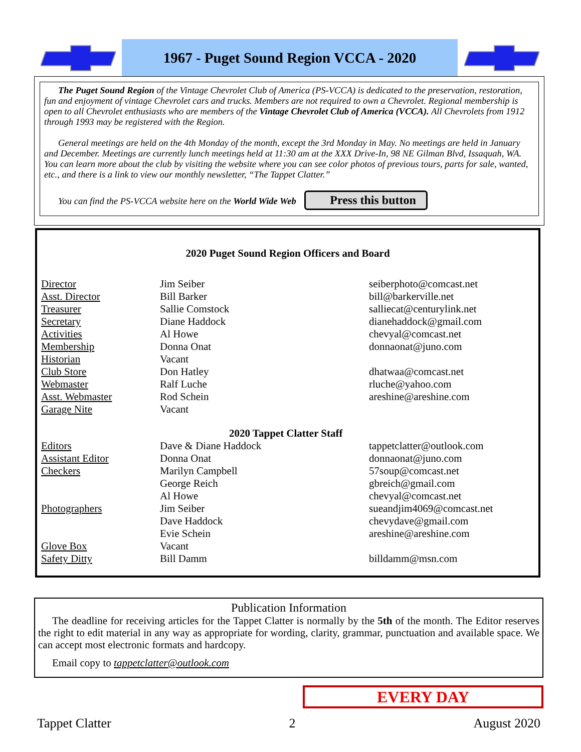1967 - Puget Sound Region VCCA - 2020
The Puget Sound Region of the Vintage Chevrolet Club of America (PS-VCCA) is dedicated to the preservation, restoration, fun and enjoyment of vintage Chevrolet cars and trucks. Members are not required to own a Chevrolet. Regional membership is open to all Chevrolet enthusiasts who are members of the Vintage Chevrolet Club of America (VCCA). All Chevrolets from 1912 through 1993 may be registered with the Region.
General meetings are held on the 4th Monday of the month, except the 3rd Monday in May. No meetings are held in January and December. Meetings are currently lunch meetings held at 11:30 am at the XXX Drive-In, 98 NE Gilman Blvd, Issaquah, WA. You can learn more about the club by visiting the website where you can see color photos of previous tours, parts for sale, wanted, etc., and there is a link to view our monthly newsletter, “The Tappet Clatter.”
You can find the PS-VCCA website here on the World Wide Web Press this button
2020 Puget Sound Region Officers and Board
| Director | Jim Seiber | seiberphoto@comcast.net |
| Asst. Director | Bill Barker | bill@barkerville.net |
| Treasurer | Sallie Comstock | salliecat@centurylink.net |
| Secretary | Diane Haddock | dianehaddock@gmail.com |
| Activities | Al Howe | chevyal@comcast.net |
| Membership | Donna Onat | donnaonat@juno.com |
| Historian | Vacant | |
| Club Store | Don Hatley | dhatwaa@comcast.net |
| Webmaster | Ralf Luche | rluche@yahoo.com |
| Asst. Webmaster | Rod Schein | areshine@areshine.com |
| Garage Nite | Vacant | |
| | 2020 Tappet Clatter Staff | |
| Editors | Dave & Diane Haddock | tappetclatter@outlook.com |
| Assistant Editor | Donna Onat | donnaonat@juno.com |
| Checkers | Marilyn Campbell | 57soup@comcast.net |
| | George Reich | gbreich@gmail.com |
| | Al Howe | chevyal@comcast.net |
| Photographers | Jim Seiber | sueandjim4069@comcast.net |
| | Dave Haddock | chevydave@gmail.com |
| | Evie Schein | areshine@areshine.com |
| Glove Box | Vacant | |
| Safety Ditty | Bill Damm | billdamm@msn.com |
Publication Information
The deadline for receiving articles for the Tappet Clatter is normally by the 5th of the month. The Editor reserves the right to edit material in any way as appropriate for wording, clarity, grammar, punctuation and available space. We can accept most electronic formats and hardcopy.
Email copy to tappetclatter@outlook.com
EVERY DAY
Tappet Clatter 2 August 2020